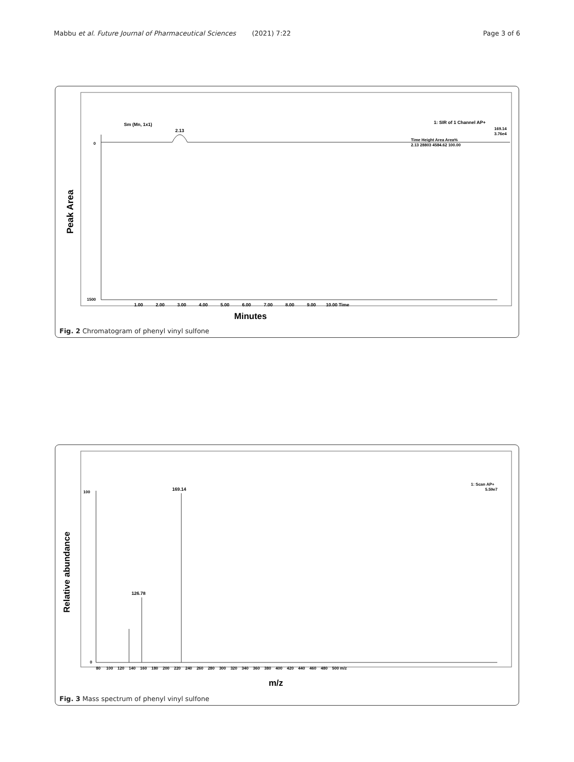Mabbu et al. Future Journal of Pharmaceutical Sciences
(2021) 7:22 Page 3 of 6
Peak Area
Sm (Mn, 1x1)
2.13
1: SIR of 1 Channel AP+
169.14
3.76e4
Time Height Area Area%
2.13 28803 4584.62 100.00
0
1500
1.00 2.00 3.00 4.00 5.00 6.00 7.00 8.00 9.00 10.00 Time
Minutes
Fig. 2 Chromatogram of phenyl vinyl sulfone
Relative abundance
1: Scan AP+
5.59e7
100
0
169.14
126.78
80 100 120 140 160 180 200 220 240 260 280 300 320 340 360 380 400 420 440 460 480 500 m/z
m/z
Fig. 3 Mass spectrum of phenyl vinyl sulfone